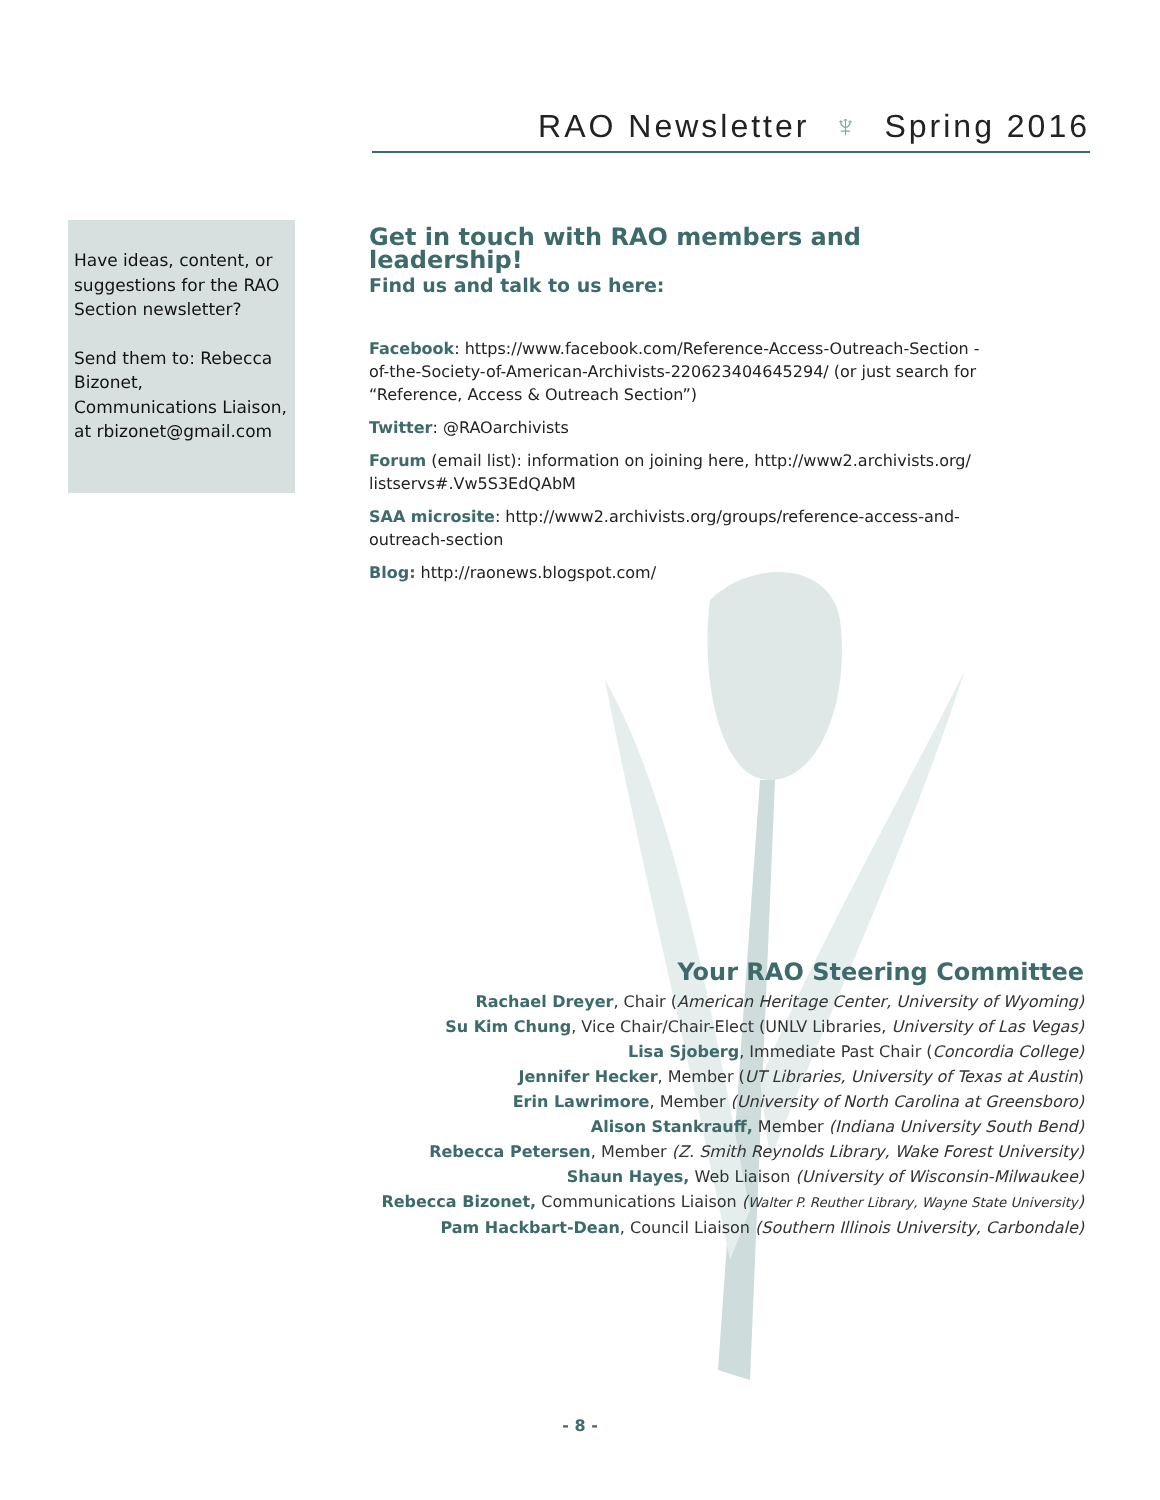RAO Newsletter ♆ Spring 2016
Have ideas, content, or suggestions for the RAO Section newsletter?
Send them to: Rebecca Bizonet, Communications Liaison, at rbizonet@gmail.com
Get in touch with RAO members and leadership!
Find us and talk to us here:
Facebook: https://www.facebook.com/Reference-Access-Outreach-Section -of-the-Society-of-American-Archivists-220623404645294/ (or just search for “Reference, Access & Outreach Section”)
Twitter: @RAOarchivists
Forum (email list): information on joining here, http://www2.archivists.org/ listservs#.Vw5S3EdQAbM
SAA microsite: http://www2.archivists.org/groups/reference-access-and-outreach-section
Blog: http://raonews.blogspot.com/
Your RAO Steering Committee
Rachael Dreyer, Chair (American Heritage Center, University of Wyoming)
Su Kim Chung, Vice Chair/Chair-Elect (UNLV Libraries, University of Las Vegas)
Lisa Sjoberg, Immediate Past Chair (Concordia College)
Jennifer Hecker, Member (UT Libraries, University of Texas at Austin)
Erin Lawrimore, Member (University of North Carolina at Greensboro)
Alison Stankrauff, Member (Indiana University South Bend)
Rebecca Petersen, Member (Z. Smith Reynolds Library, Wake Forest University)
Shaun Hayes, Web Liaison (University of Wisconsin-Milwaukee)
Rebecca Bizonet, Communications Liaison (Walter P. Reuther Library, Wayne State University)
Pam Hackbart-Dean, Council Liaison (Southern Illinois University, Carbondale)
- 8 -